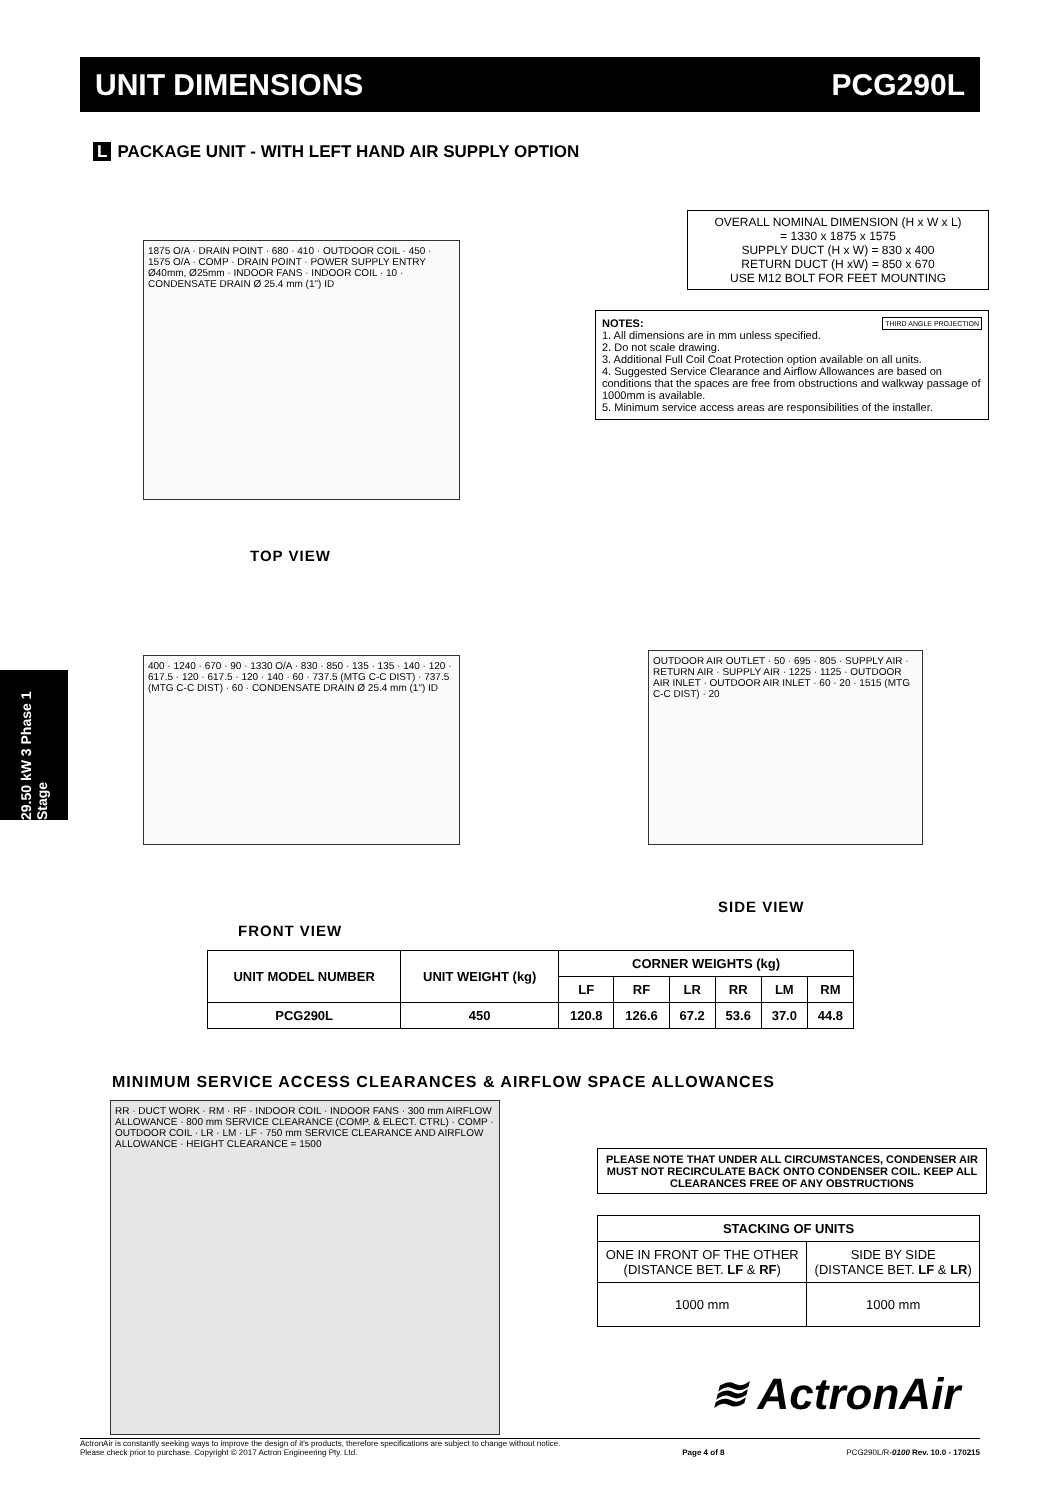UNIT DIMENSIONS PCG290L
L PACKAGE UNIT - WITH LEFT HAND AIR SUPPLY OPTION
29.50 kW 3 Phase 1 Stage
1875 O/A · DRAIN POINT · 680 · 410 · OUTDOOR COIL · 450 · 1575 O/A · COMP · DRAIN POINT · POWER SUPPLY ENTRY Ø40mm, Ø25mm · INDOOR FANS · INDOOR COIL · 10 · CONDENSATE DRAIN Ø 25.4 mm (1") ID
OVERALL NOMINAL DIMENSION (H x W x L)
= 1330 x 1875 x 1575
SUPPLY DUCT (H x W) = 830 x 400
RETURN DUCT (H xW) = 850 x 670
USE M12 BOLT FOR FEET MOUNTING
NOTES: THIRD ANGLE PROJECTION
1. All dimensions are in mm unless specified.
2. Do not scale drawing.
3. Additional Full Coil Coat Protection option available on all units.
4. Suggested Service Clearance and Airflow Allowances are based on conditions that the spaces are free from obstructions and walkway passage of 1000mm is available.
5. Minimum service access areas are responsibilities of the installer.
TOP VIEW
400 · 1240 · 670 · 90 · 1330 O/A · 830 · 850 · 135 · 135 · 140 · 120 · 617.5 · 120 · 617.5 · 120 · 140 · 60 · 737.5 (MTG C-C DIST) · 737.5 (MTG C-C DIST) · 60 · CONDENSATE DRAIN Ø 25.4 mm (1") ID
OUTDOOR AIR OUTLET · 50 · 695 · 805 · SUPPLY AIR · RETURN AIR · SUPPLY AIR · 1225 · 1125 · OUTDOOR AIR INLET · OUTDOOR AIR INLET · 60 · 20 · 1515 (MTG C-C DIST) · 20
SIDE VIEW
FRONT VIEW
| UNIT MODEL NUMBER | UNIT WEIGHT (kg) | CORNER WEIGHTS (kg) | | | | | |
| --- | --- | --- | --- | --- | --- | --- | --- |
| | | LF | RF | LR | RR | LM | RM |
| PCG290L | 450 | 120.8 | 126.6 | 67.2 | 53.6 | 37.0 | 44.8 |
MINIMUM SERVICE ACCESS CLEARANCES & AIRFLOW SPACE ALLOWANCES
RR · DUCT WORK · RM · RF · INDOOR COIL · INDOOR FANS · 300 mm AIRFLOW ALLOWANCE · 800 mm SERVICE CLEARANCE (COMP. & ELECT. CTRL) · COMP · OUTDOOR COIL · LR · LM · LF · 750 mm SERVICE CLEARANCE AND AIRFLOW ALLOWANCE · HEIGHT CLEARANCE = 1500
PLEASE NOTE THAT UNDER ALL CIRCUMSTANCES, CONDENSER AIR MUST NOT RECIRCULATE BACK ONTO CONDENSER COIL. KEEP ALL CLEARANCES FREE OF ANY OBSTRUCTIONS
| STACKING OF UNITS | |
| --- | --- |
| ONE IN FRONT OF THE OTHER (DISTANCE BET. LF & RF ) | SIDE BY SIDE (DISTANCE BET. LF & LR ) |
| 1000 mm | 1000 mm |
≋ ActronAir
ActronAir is constantly seeking ways to improve the design of it's products, therefore specifications are subject to change without notice.
Please check prior to purchase. Copyright © 2017 Actron Engineering Pty. Ltd.
Page 4 of 8
PCG290L/R-0100 Rev. 10.0 - 170215